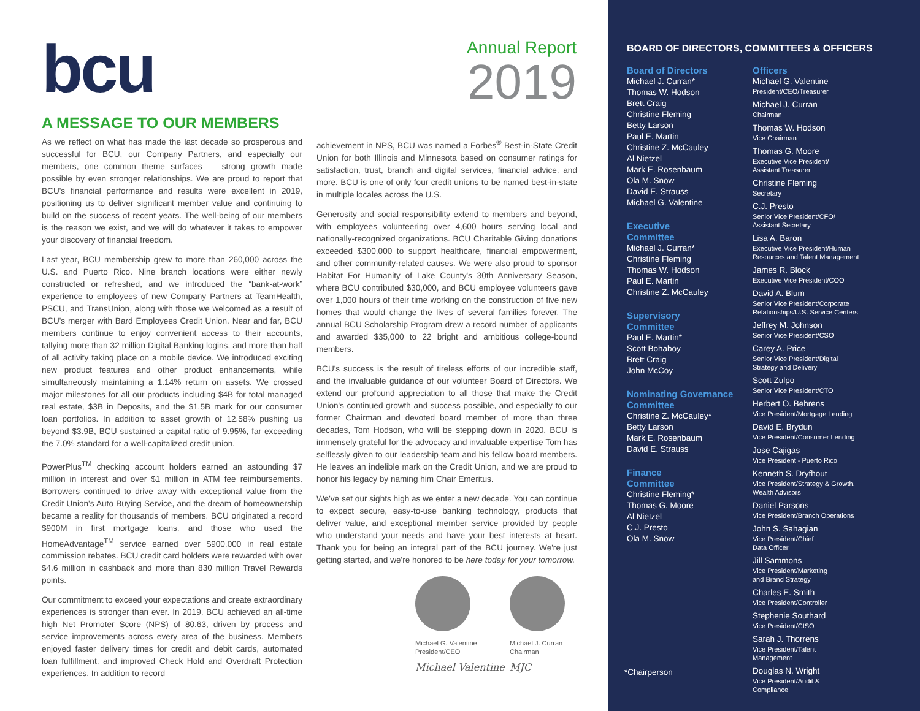bcu
Annual Report
2019
A MESSAGE TO OUR MEMBERS
As we reflect on what has made the last decade so prosperous and successful for BCU, our Company Partners, and especially our members, one common theme surfaces — strong growth made possible by even stronger relationships. We are proud to report that BCU's financial performance and results were excellent in 2019, positioning us to deliver significant member value and continuing to build on the success of recent years. The well-being of our members is the reason we exist, and we will do whatever it takes to empower your discovery of financial freedom.
Last year, BCU membership grew to more than 260,000 across the U.S. and Puerto Rico. Nine branch locations were either newly constructed or refreshed, and we introduced the “bank-at-work” experience to employees of new Company Partners at TeamHealth, PSCU, and TransUnion, along with those we welcomed as a result of BCU's merger with Bard Employees Credit Union. Near and far, BCU members continue to enjoy convenient access to their accounts, tallying more than 32 million Digital Banking logins, and more than half of all activity taking place on a mobile device. We introduced exciting new product features and other product enhancements, while simultaneously maintaining a 1.14% return on assets. We crossed major milestones for all our products including $4B for total managed real estate, $3B in Deposits, and the $1.5B mark for our consumer loan portfolios. In addition to asset growth of 12.58% pushing us beyond $3.9B, BCU sustained a capital ratio of 9.95%, far exceeding the 7.0% standard for a well-capitalized credit union.
PowerPlus<sup>TM</sup> checking account holders earned an astounding $7 million in interest and over $1 million in ATM fee reimbursements. Borrowers continued to drive away with exceptional value from the Credit Union's Auto Buying Service, and the dream of homeownership became a reality for thousands of members. BCU originated a record $900M in first mortgage loans, and those who used the HomeAdvantage<sup>TM</sup> service earned over $900,000 in real estate commission rebates. BCU credit card holders were rewarded with over $4.6 million in cashback and more than 830 million Travel Rewards points.
Our commitment to exceed your expectations and create extraordinary experiences is stronger than ever. In 2019, BCU achieved an all-time high Net Promoter Score (NPS) of 80.63, driven by process and service improvements across every area of the business. Members enjoyed faster delivery times for credit and debit cards, automated loan fulfillment, and improved Check Hold and Overdraft Protection experiences. In addition to record
achievement in NPS, BCU was named a Forbes<sup>®</sup> Best-in-State Credit Union for both Illinois and Minnesota based on consumer ratings for satisfaction, trust, branch and digital services, financial advice, and more. BCU is one of only four credit unions to be named best-in-state in multiple locales across the U.S.
Generosity and social responsibility extend to members and beyond, with employees volunteering over 4,600 hours serving local and nationally-recognized organizations. BCU Charitable Giving donations exceeded $300,000 to support healthcare, financial empowerment, and other community-related causes. We were also proud to sponsor Habitat For Humanity of Lake County's 30th Anniversary Season, where BCU contributed $30,000, and BCU employee volunteers gave over 1,000 hours of their time working on the construction of five new homes that would change the lives of several families forever. The annual BCU Scholarship Program drew a record number of applicants and awarded $35,000 to 22 bright and ambitious college-bound members.
BCU's success is the result of tireless efforts of our incredible staff, and the invaluable guidance of our volunteer Board of Directors. We extend our profound appreciation to all those that make the Credit Union's continued growth and success possible, and especially to our former Chairman and devoted board member of more than three decades, Tom Hodson, who will be stepping down in 2020. BCU is immensely grateful for the advocacy and invaluable expertise Tom has selflessly given to our leadership team and his fellow board members. He leaves an indelible mark on the Credit Union, and we are proud to honor his legacy by naming him Chair Emeritus.
We've set our sights high as we enter a new decade. You can continue to expect secure, easy-to-use banking technology, products that deliver value, and exceptional member service provided by people who understand your needs and have your best interests at heart. Thank you for being an integral part of the BCU journey. We're just getting started, and we're honored to be here today for your tomorrow.
Michael G. Valentine
President/CEO
Michael Valentine
Michael J. Curran
Chairman
MJC
BOARD OF DIRECTORS, COMMITTEES & OFFICERS
Board of Directors
Michael J. Curran*
Thomas W. Hodson
Brett Craig
Christine Fleming
Betty Larson
Paul E. Martin
Christine Z. McCauley
Al Nietzel
Mark E. Rosenbaum
Ola M. Snow
David E. Strauss
Michael G. Valentine
Executive
Committee
Michael J. Curran*
Christine Fleming
Thomas W. Hodson
Paul E. Martin
Christine Z. McCauley
Supervisory
Committee
Paul E. Martin*
Scott Bohaboy
Brett Craig
John McCoy
Nominating Governance
Committee
Christine Z. McCauley*
Betty Larson
Mark E. Rosenbaum
David E. Strauss
Finance
Committee
Christine Fleming*
Thomas G. Moore
Al Nietzel
C.J. Presto
Ola M. Snow
Officers
Michael G. Valentine
President/CEO/Treasurer
Michael J. Curran
Chairman
Thomas W. Hodson
Vice Chairman
Thomas G. Moore
Executive Vice President/
Assistant Treasurer
Christine Fleming
Secretary
C.J. Presto
Senior Vice President/CFO/
Assistant Secretary
Lisa A. Baron
Executive Vice President/Human
Resources and Talent Management
James R. Block
Executive Vice President/COO
David A. Blum
Senior Vice President/Corporate
Relationships/U.S. Service Centers
Jeffrey M. Johnson
Senior Vice President/CSO
Carey A. Price
Senior Vice President/Digital
Strategy and Delivery
Scott Zulpo
Senior Vice President/CTO
Herbert O. Behrens
Vice President/Mortgage Lending
David E. Brydun
Vice President/Consumer Lending
Jose Cajigas
Vice President - Puerto Rico
Kenneth S. Dryfhout
Vice President/Strategy & Growth,
Wealth Advisors
Daniel Parsons
Vice President/Branch Operations
John S. Sahagian
Vice President/Chief
Data Officer
Jill Sammons
Vice President/Marketing
and Brand Strategy
Charles E. Smith
Vice President/Controller
Stephenie Southard
Vice President/CISO
Sarah J. Thorrens
Vice President/Talent
Management
Douglas N. Wright
Vice President/Audit &
Compliance
*Chairperson